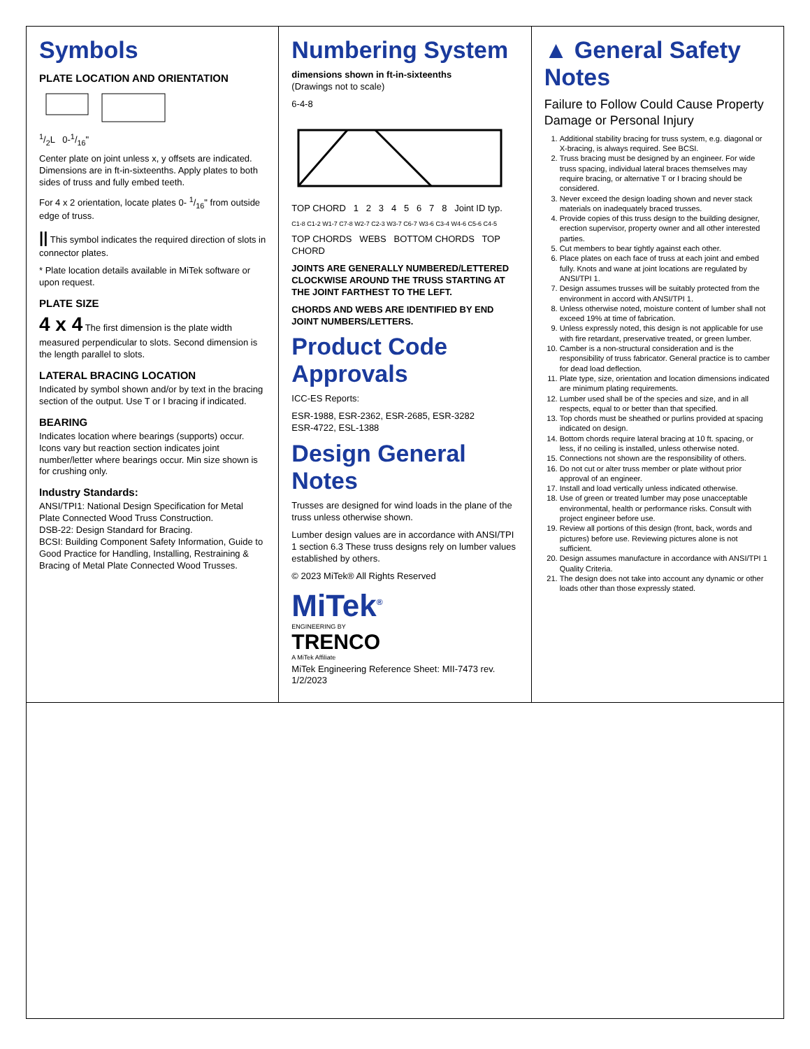Symbols
PLATE LOCATION AND ORIENTATION
1/2L 0-1/16"
Center plate on joint unless x, y offsets are indicated. Dimensions are in ft-in-sixteenths. Apply plates to both sides of truss and fully embed teeth.
For 4 x 2 orientation, locate plates 0- 1/16" from outside edge of truss.
|| This symbol indicates the required direction of slots in connector plates.
* Plate location details available in MiTek software or upon request.
PLATE SIZE
4 x 4 The first dimension is the plate width measured perpendicular to slots. Second dimension is the length parallel to slots.
LATERAL BRACING LOCATION
Indicated by symbol shown and/or by text in the bracing section of the output. Use T or I bracing if indicated.
BEARING
Indicates location where bearings (supports) occur. Icons vary but reaction section indicates joint number/letter where bearings occur. Min size shown is for crushing only.
Industry Standards:
ANSI/TPI1: National Design Specification for Metal Plate Connected Wood Truss Construction.
DSB-22: Design Standard for Bracing.
BCSI: Building Component Safety Information, Guide to Good Practice for Handling, Installing, Restraining & Bracing of Metal Plate Connected Wood Trusses.
Numbering System
dimensions shown in ft-in-sixteenths
(Drawings not to scale)
6-4-8
TOP CHORD 1 2 3 4 5 6 7 8 Joint ID typ.
C1-8 C1-2 W1-7 C7-8 W2-7 C2-3 W3-7 C6-7 W3-6 C3-4 W4-6 C5-6 C4-5
TOP CHORDS WEBS BOTTOM CHORDS TOP CHORD
JOINTS ARE GENERALLY NUMBERED/LETTERED CLOCKWISE AROUND THE TRUSS STARTING AT THE JOINT FARTHEST TO THE LEFT.
CHORDS AND WEBS ARE IDENTIFIED BY END JOINT NUMBERS/LETTERS.
Product Code Approvals
ICC-ES Reports:
ESR-1988, ESR-2362, ESR-2685, ESR-3282
ESR-4722, ESL-1388
Design General Notes
Trusses are designed for wind loads in the plane of the truss unless otherwise shown.
Lumber design values are in accordance with ANSI/TPI 1 section 6.3 These truss designs rely on lumber values established by others.
© 2023 MiTek® All Rights Reserved
MiTek<sup>®</sup>
ENGINEERING BY
TRENCO
A MiTek Affiliate
MiTek Engineering Reference Sheet: MII-7473 rev. 1/2/2023
▲ General Safety Notes
Failure to Follow Could Cause Property Damage or Personal Injury
1. Additional stability bracing for truss system, e.g. diagonal or X-bracing, is always required. See BCSI.
2. Truss bracing must be designed by an engineer. For wide truss spacing, individual lateral braces themselves may require bracing, or alternative T or I bracing should be considered.
3. Never exceed the design loading shown and never stack materials on inadequately braced trusses.
4. Provide copies of this truss design to the building designer, erection supervisor, property owner and all other interested parties.
5. Cut members to bear tightly against each other.
6. Place plates on each face of truss at each joint and embed fully. Knots and wane at joint locations are regulated by ANSI/TPI 1.
7. Design assumes trusses will be suitably protected from the environment in accord with ANSI/TPI 1.
8. Unless otherwise noted, moisture content of lumber shall not exceed 19% at time of fabrication.
9. Unless expressly noted, this design is not applicable for use with fire retardant, preservative treated, or green lumber.
10. Camber is a non-structural consideration and is the responsibility of truss fabricator. General practice is to camber for dead load deflection.
11. Plate type, size, orientation and location dimensions indicated are minimum plating requirements.
12. Lumber used shall be of the species and size, and in all respects, equal to or better than that specified.
13. Top chords must be sheathed or purlins provided at spacing indicated on design.
14. Bottom chords require lateral bracing at 10 ft. spacing, or less, if no ceiling is installed, unless otherwise noted.
15. Connections not shown are the responsibility of others.
16. Do not cut or alter truss member or plate without prior approval of an engineer.
17. Install and load vertically unless indicated otherwise.
18. Use of green or treated lumber may pose unacceptable environmental, health or performance risks. Consult with project engineer before use.
19. Review all portions of this design (front, back, words and pictures) before use. Reviewing pictures alone is not sufficient.
20. Design assumes manufacture in accordance with ANSI/TPI 1 Quality Criteria.
21. The design does not take into account any dynamic or other loads other than those expressly stated.